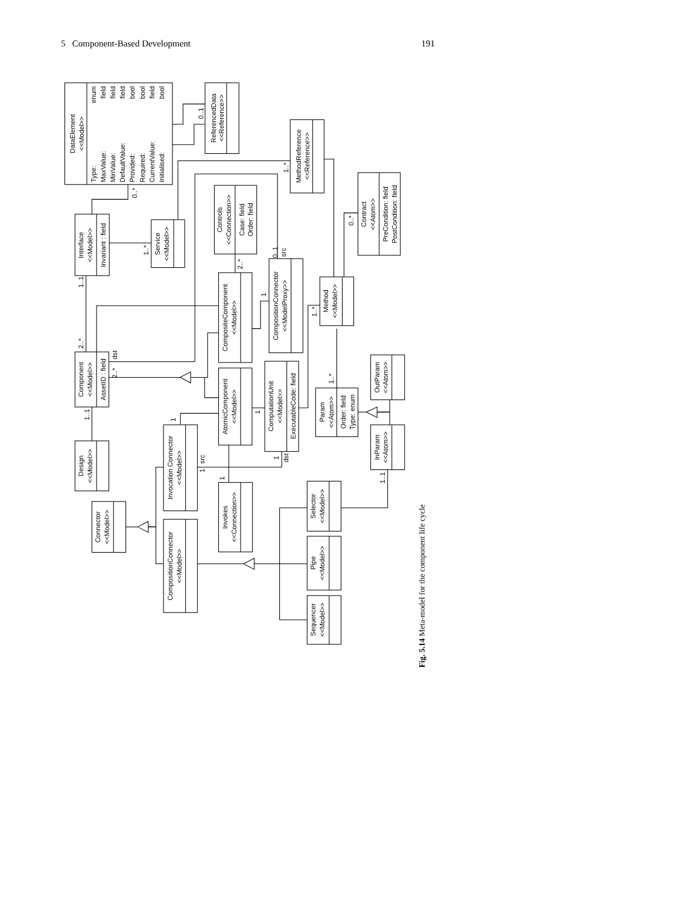5 Component-Based Development 191
DataElement
<<Model>>
Type:
enum
MaxValue:
field
MinValue:
field
DefaultValue:
field
Provided:
bool
Required:
bool
CurrentValue:
field
Initialised:
bool
ReferencedData
<<Reference>>
0..1
MethodReference
<<Reference>>
1..*
0..*
Interface
<<Model>>
Invariant : field
Service
<<Model>>
1..*
Controls
<<Connection>>
Case: field
Order: field
2..*
0..1
src
Contract
<<Atom>>
PreCondition: field
PostCondition: field
0..*
CompositeComponent
<<Model>>
1
CompositionConnector
<<ModelProxy>>
Method
<<Model>>
1..*
1..1
2..*
Component
<<Model>>
AssetID : field
dst
2..*
AtomicComponent
<<Model>>
1
ComputationUnit
<<Model>>
ExecutableCode: field
Param
<<Atom>>
Order: field
Type: enum
1..*
OutParam
<<Atom>>
InParam
<<Atom>>
1..1
1..1
Design
<<Model>>
1
Invocation Connector
<<Model>>
src
1
1
dst
1
Invokes
<<Connection>>
Selector
<<Model>>
Connector
<<Model>>
CompositionConnector
<<Model>>
Pipe
<<Model>>
Sequencer
<<Model>>
Fig. 5.14 Meta-model for the component life cycle